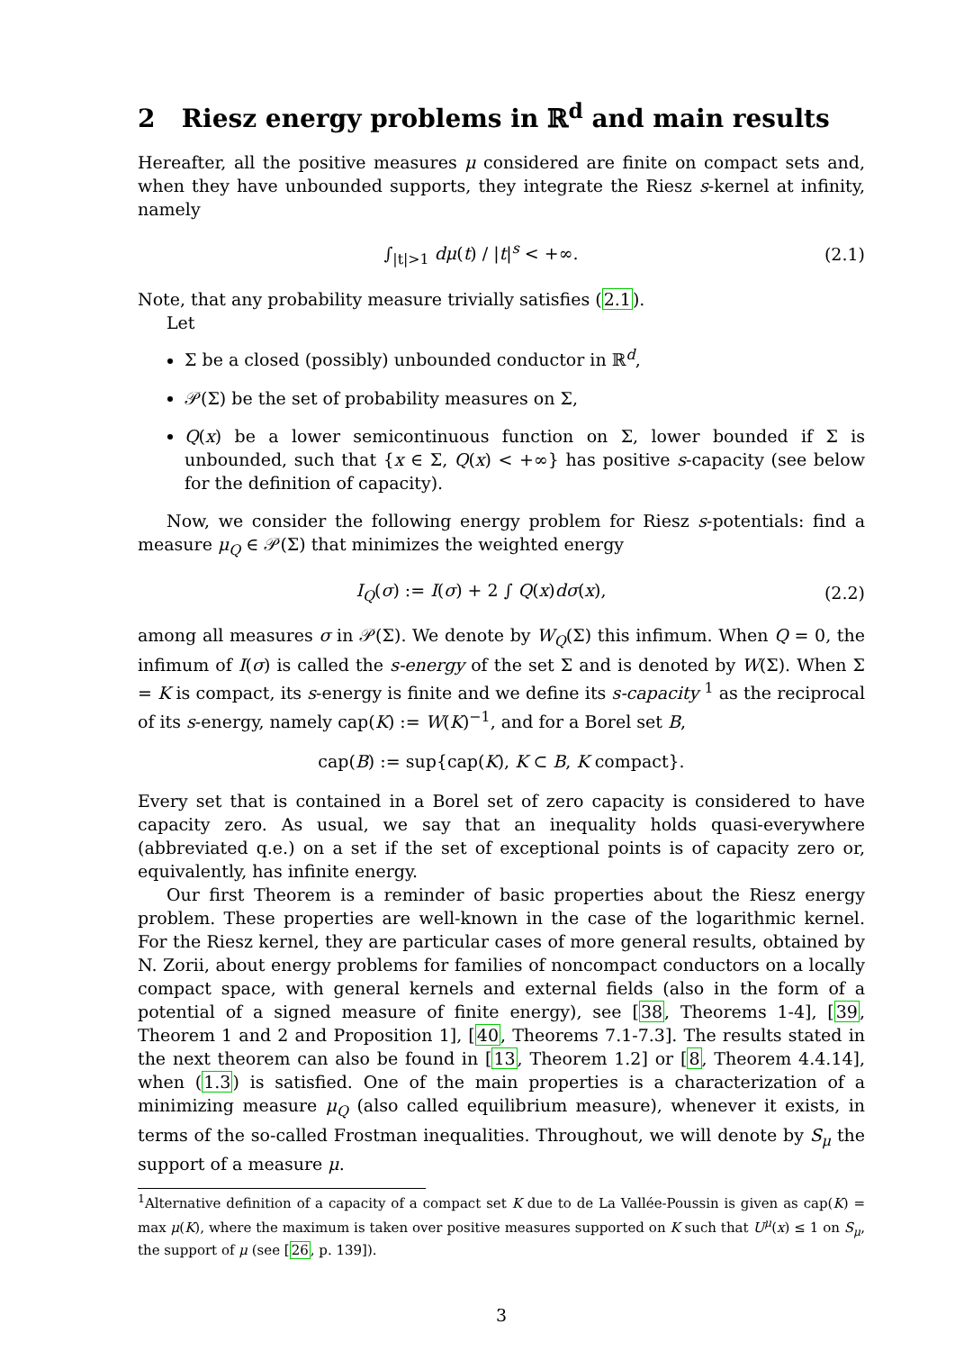2 Riesz energy problems in ℝ<sup>d</sup> and main results
Hereafter, all the positive measures μ considered are finite on compact sets and, when they have unbounded supports, they integrate the Riesz s-kernel at infinity, namely
∫<sub>|t|>1</sub> dμ(t) / |t|<sup>s</sup> < +∞. (2.1)
Note, that any probability measure trivially satisfies (2.1).
Let
Σ be a closed (possibly) unbounded conductor in ℝ<sup>d</sup>,
𝒫(Σ) be the set of probability measures on Σ,
Q(x) be a lower semicontinuous function on Σ, lower bounded if Σ is unbounded, such that {x ∈ Σ, Q(x) < +∞} has positive s-capacity (see below for the definition of capacity).
Now, we consider the following energy problem for Riesz s-potentials: find a measure μ<sub>Q</sub> ∈ 𝒫(Σ) that minimizes the weighted energy
I<sub>Q</sub>(σ) := I(σ) + 2 ∫ Q(x)dσ(x), (2.2)
among all measures σ in 𝒫(Σ). We denote by W<sub>Q</sub>(Σ) this infimum. When Q = 0, the infimum of I(σ) is called the s-energy of the set Σ and is denoted by W(Σ). When Σ = K is compact, its s-energy is finite and we define its s-capacity <sup>1</sup> as the reciprocal of its s-energy, namely cap(K) := W(K)<sup>−1</sup>, and for a Borel set B,
cap(B) := sup{cap(K), K ⊂ B, K compact}.
Every set that is contained in a Borel set of zero capacity is considered to have capacity zero. As usual, we say that an inequality holds quasi-everywhere (abbreviated q.e.) on a set if the set of exceptional points is of capacity zero or, equivalently, has infinite energy.
Our first Theorem is a reminder of basic properties about the Riesz energy problem. These properties are well-known in the case of the logarithmic kernel. For the Riesz kernel, they are particular cases of more general results, obtained by N. Zorii, about energy problems for families of noncompact conductors on a locally compact space, with general kernels and external fields (also in the form of a potential of a signed measure of finite energy), see [38, Theorems 1-4], [39, Theorem 1 and 2 and Proposition 1], [40, Theorems 7.1-7.3]. The results stated in the next theorem can also be found in [13, Theorem 1.2] or [8, Theorem 4.4.14], when (1.3) is satisfied. One of the main properties is a characterization of a minimizing measure μ<sub>Q</sub> (also called equilibrium measure), whenever it exists, in terms of the so-called Frostman inequalities. Throughout, we will denote by S<sub>μ</sub> the support of a measure μ.
<sup>1</sup> Alternative definition of a capacity of a compact set K due to de La Vallée-Poussin is given as cap(K) = max μ(K), where the maximum is taken over positive measures supported on K such that U<sup>μ</sup>(x) ≤ 1 on S<sub>μ</sub>, the support of μ (see [26, p. 139]).
3